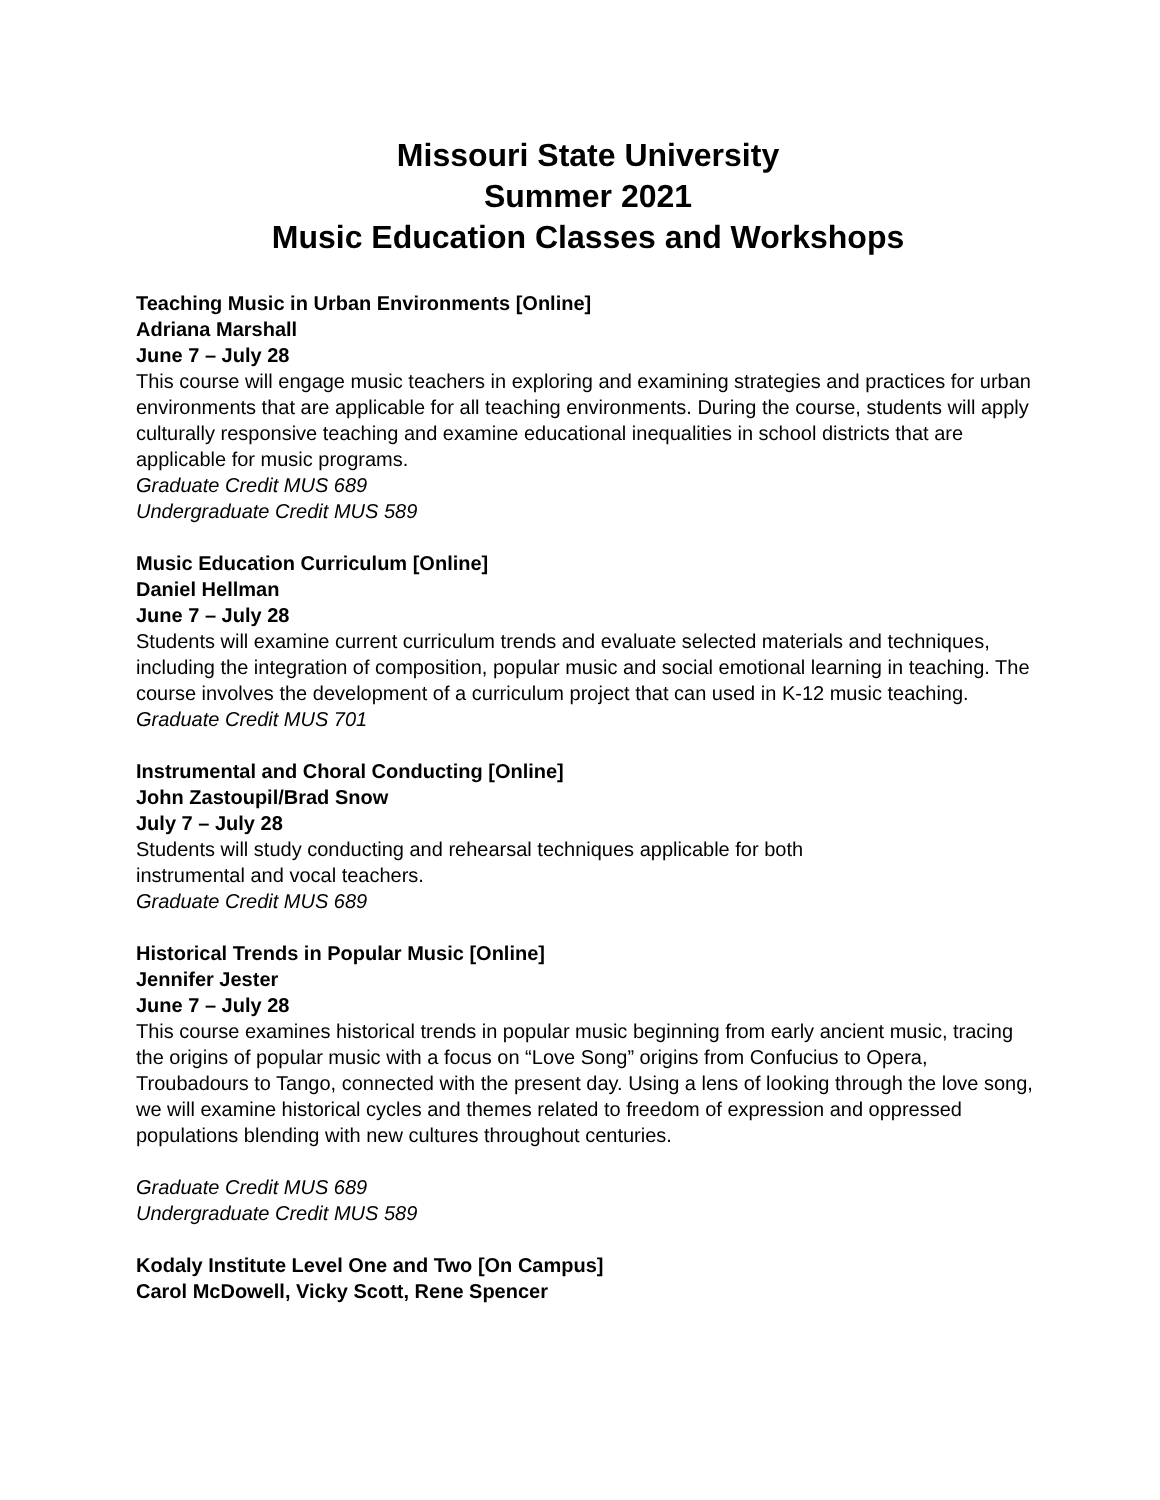Missouri State University
Summer 2021
Music Education Classes and Workshops
Teaching Music in Urban Environments [Online]
Adriana Marshall
June 7 – July 28
This course will engage music teachers in exploring and examining strategies and practices for urban environments that are applicable for all teaching environments. During the course, students will apply culturally responsive teaching and examine educational inequalities in school districts that are applicable for music programs.
Graduate Credit MUS 689
Undergraduate Credit MUS 589
Music Education Curriculum [Online]
Daniel Hellman
June 7 – July 28
Students will examine current curriculum trends and evaluate selected materials and techniques, including the integration of composition, popular music and social emotional learning in teaching. The course involves the development of a curriculum project that can used in K-12 music teaching.
Graduate Credit MUS 701
Instrumental and Choral Conducting [Online]
John Zastoupil/Brad Snow
July 7 – July 28
Students will study conducting and rehearsal techniques applicable for both
instrumental and vocal teachers.
Graduate Credit MUS 689
Historical Trends in Popular Music [Online]
Jennifer Jester
June 7 – July 28
This course examines historical trends in popular music beginning from early ancient music, tracing the origins of popular music with a focus on “Love Song” origins from Confucius to Opera, Troubadours to Tango, connected with the present day. Using a lens of looking through the love song, we will examine historical cycles and themes related to freedom of expression and oppressed populations blending with new cultures throughout centuries.
Graduate Credit MUS 689
Undergraduate Credit MUS 589
Kodaly Institute Level One and Two [On Campus]
Carol McDowell, Vicky Scott, Rene Spencer